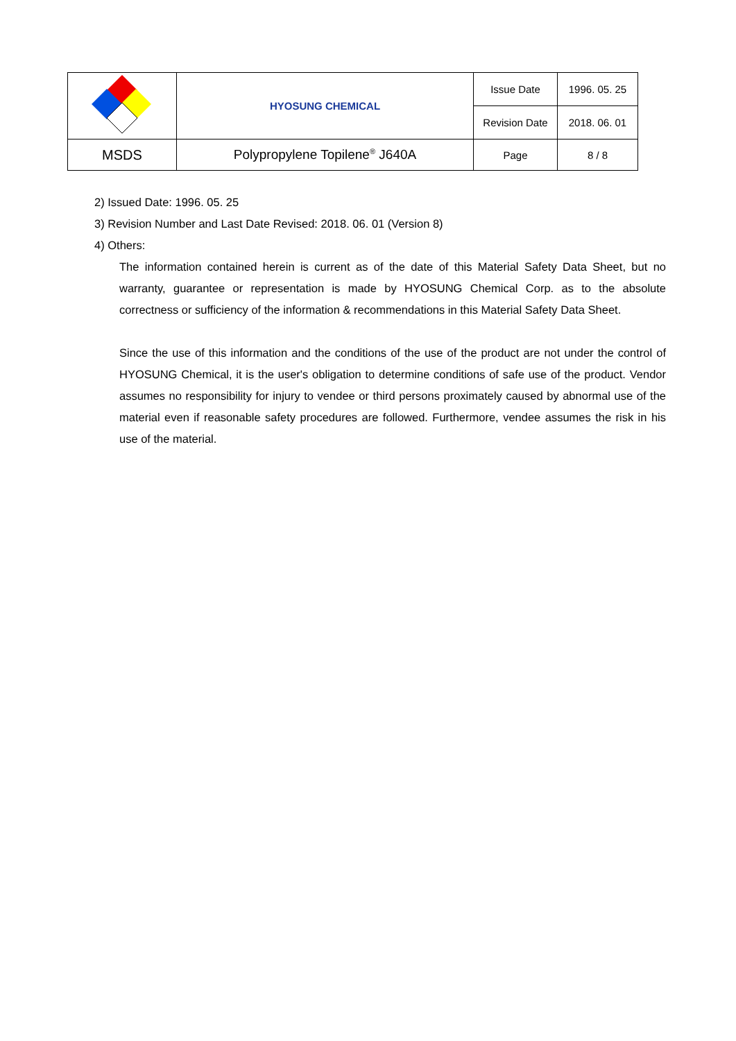| | HYOSUNG CHEMICAL | Issue Date | 1996. 05. 25 |
| | | Revision Date | 2018. 06. 01 |
| MSDS | Polypropylene Topilene<sup>®</sup> J640A | Page | 8 / 8 |
2) Issued Date: 1996. 05. 25
3) Revision Number and Last Date Revised: 2018. 06. 01 (Version 8)
4) Others:
The information contained herein is current as of the date of this Material Safety Data Sheet, but no warranty, guarantee or representation is made by HYOSUNG Chemical Corp. as to the absolute correctness or sufficiency of the information & recommendations in this Material Safety Data Sheet.
Since the use of this information and the conditions of the use of the product are not under the control of HYOSUNG Chemical, it is the user's obligation to determine conditions of safe use of the product. Vendor assumes no responsibility for injury to vendee or third persons proximately caused by abnormal use of the material even if reasonable safety procedures are followed. Furthermore, vendee assumes the risk in his use of the material.